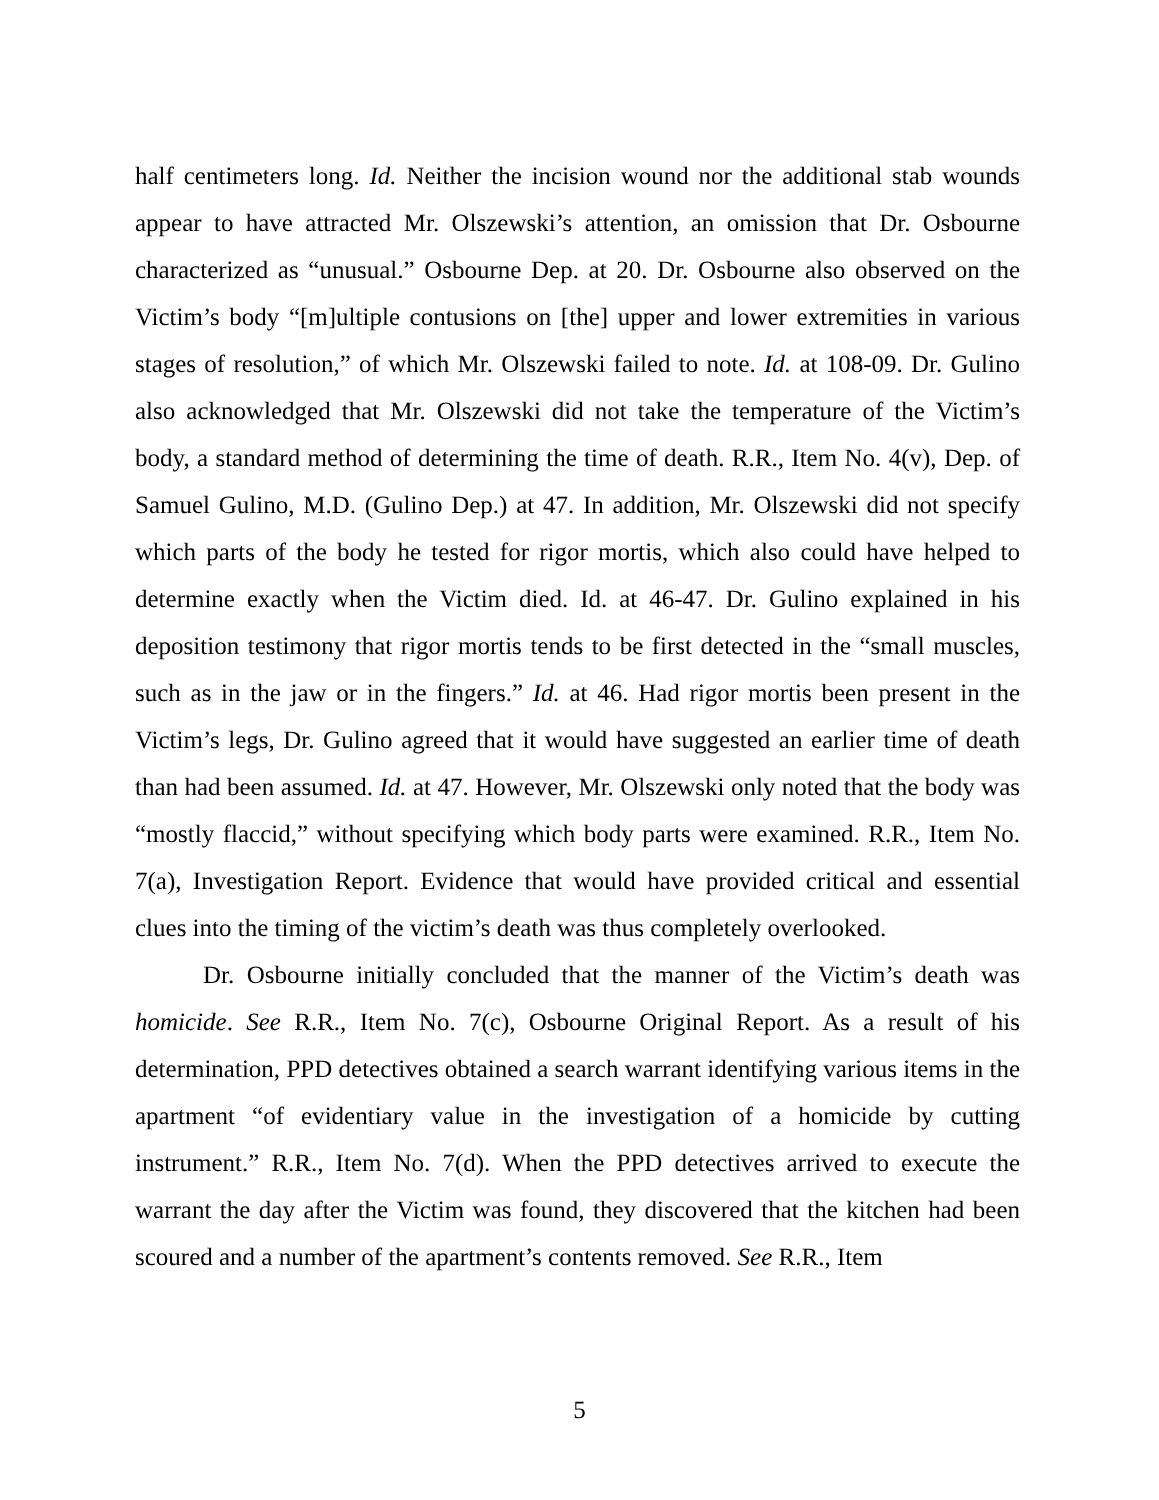half centimeters long. Id. Neither the incision wound nor the additional stab wounds appear to have attracted Mr. Olszewski’s attention, an omission that Dr. Osbourne characterized as “unusual.” Osbourne Dep. at 20. Dr. Osbourne also observed on the Victim’s body “[m]ultiple contusions on [the] upper and lower extremities in various stages of resolution,” of which Mr. Olszewski failed to note. Id. at 108-09. Dr. Gulino also acknowledged that Mr. Olszewski did not take the temperature of the Victim’s body, a standard method of determining the time of death. R.R., Item No. 4(v), Dep. of Samuel Gulino, M.D. (Gulino Dep.) at 47. In addition, Mr. Olszewski did not specify which parts of the body he tested for rigor mortis, which also could have helped to determine exactly when the Victim died. Id. at 46-47. Dr. Gulino explained in his deposition testimony that rigor mortis tends to be first detected in the “small muscles, such as in the jaw or in the fingers.” Id. at 46. Had rigor mortis been present in the Victim’s legs, Dr. Gulino agreed that it would have suggested an earlier time of death than had been assumed. Id. at 47. However, Mr. Olszewski only noted that the body was “mostly flaccid,” without specifying which body parts were examined. R.R., Item No. 7(a), Investigation Report. Evidence that would have provided critical and essential clues into the timing of the victim’s death was thus completely overlooked.
Dr. Osbourne initially concluded that the manner of the Victim’s death was homicide. See R.R., Item No. 7(c), Osbourne Original Report. As a result of his determination, PPD detectives obtained a search warrant identifying various items in the apartment “of evidentiary value in the investigation of a homicide by cutting instrument.” R.R., Item No. 7(d). When the PPD detectives arrived to execute the warrant the day after the Victim was found, they discovered that the kitchen had been scoured and a number of the apartment’s contents removed. See R.R., Item
5